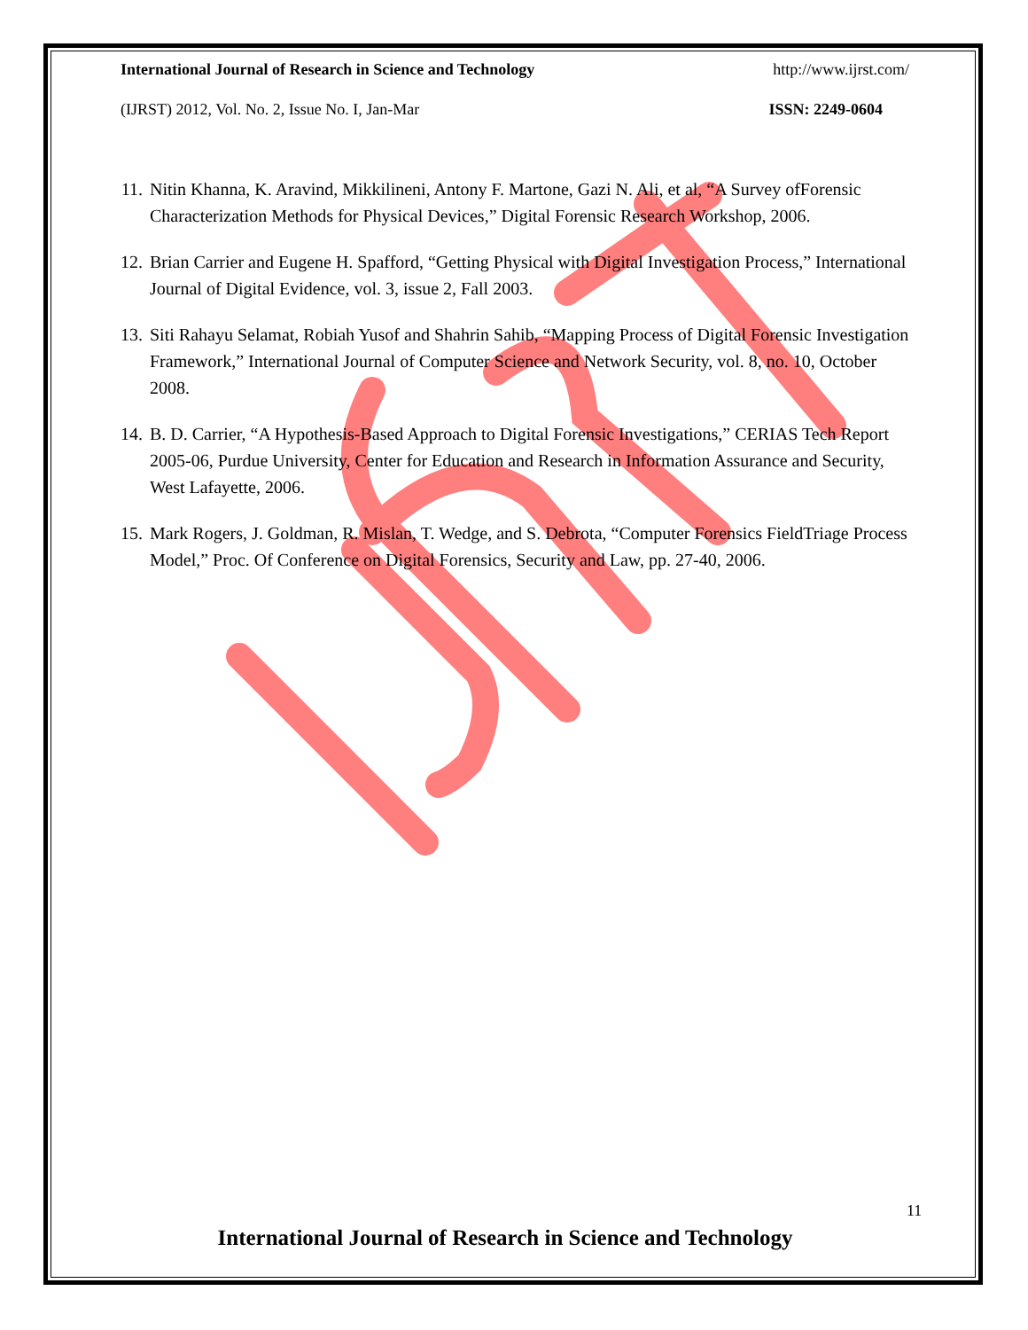International Journal of Research in Science and Technology http://www.ijrst.com/
(IJRST) 2012, Vol. No. 2, Issue No. I, Jan-Mar ISSN: 2249-0604
11. Nitin Khanna, K. Aravind, Mikkilineni, Antony F. Martone, Gazi N. Ali, et al, “A Survey ofForensic Characterization Methods for Physical Devices,” Digital Forensic Research Workshop, 2006.
12. Brian Carrier and Eugene H. Spafford, “Getting Physical with Digital Investigation Process,” International Journal of Digital Evidence, vol. 3, issue 2, Fall 2003.
13. Siti Rahayu Selamat, Robiah Yusof and Shahrin Sahib, “Mapping Process of Digital Forensic Investigation Framework,” International Journal of Computer Science and Network Security, vol. 8, no. 10, October 2008.
14. B. D. Carrier, “A Hypothesis-Based Approach to Digital Forensic Investigations,” CERIAS Tech Report 2005-06, Purdue University, Center for Education and Research in Information Assurance and Security, West Lafayette, 2006.
15. Mark Rogers, J. Goldman, R. Mislan, T. Wedge, and S. Debrota, “Computer Forensics FieldTriage Process Model,” Proc. Of Conference on Digital Forensics, Security and Law, pp. 27-40, 2006.
11
International Journal of Research in Science and Technology